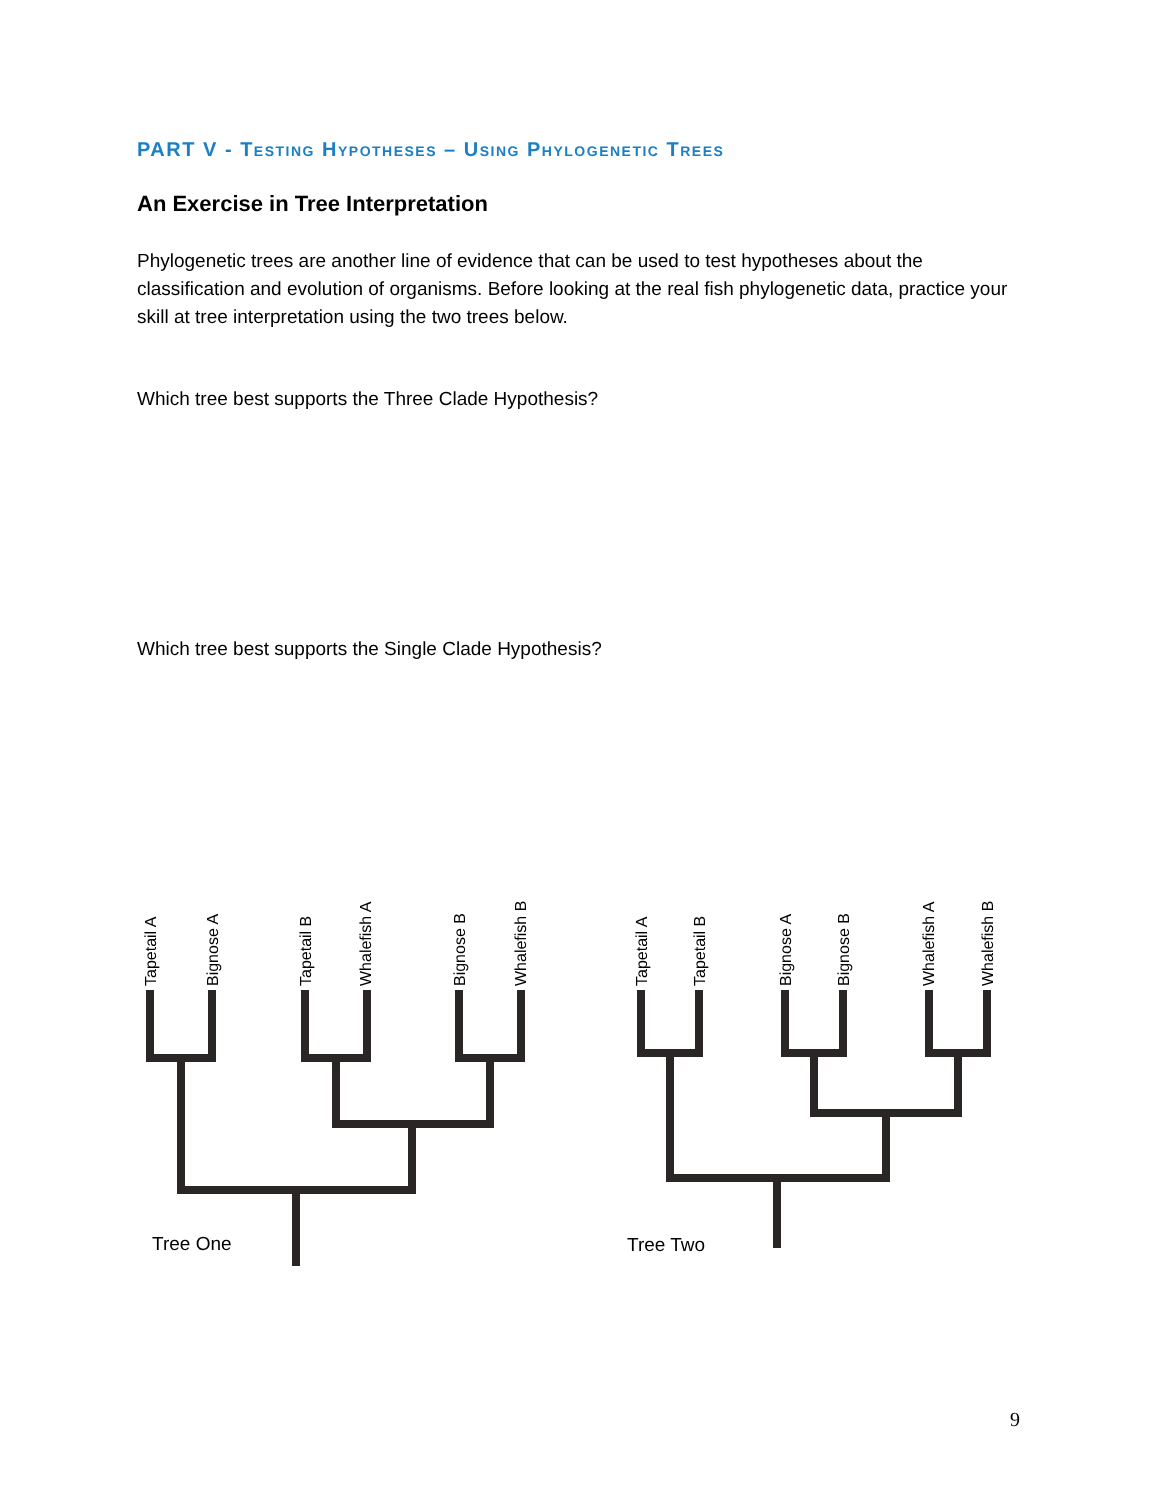PART V - Testing Hypotheses – Using Phylogenetic Trees
An Exercise in Tree Interpretation
Phylogenetic trees are another line of evidence that can be used to test hypotheses about the classification and evolution of organisms. Before looking at the real fish phylogenetic data, practice your skill at tree interpretation using the two trees below.
Which tree best supports the Three Clade Hypothesis?
Which tree best supports the Single Clade Hypothesis?
Tapetail A
Bignose A
Tapetail B
Whalefish A
Bignose B
Whalefish B
Tapetail A
Tapetail B
Bignose A
Bignose B
Whalefish A
Whalefish B
Tree One
Tree Two
9